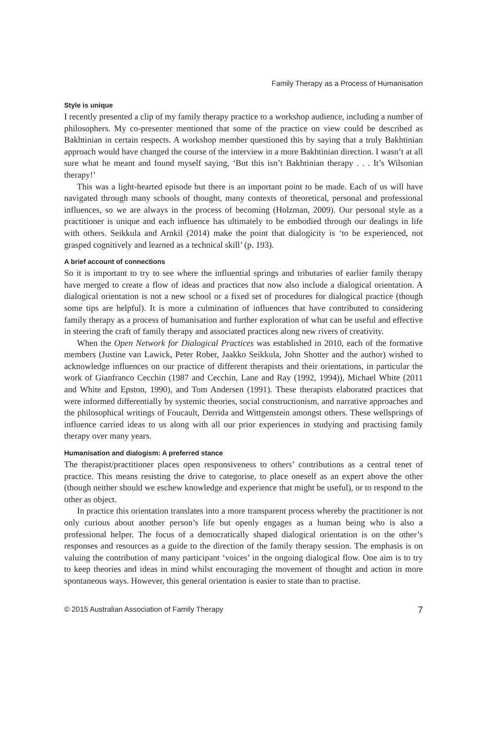Family Therapy as a Process of Humanisation
Style is unique
I recently presented a clip of my family therapy practice to a workshop audience, including a number of philosophers. My co-presenter mentioned that some of the practice on view could be described as Bakhtinian in certain respects. A workshop member questioned this by saying that a truly Bakhtinian approach would have changed the course of the interview in a more Bakhtinian direction. I wasn’t at all sure what he meant and found myself saying, ‘But this isn’t Bakhtinian therapy . . . It’s Wilsonian therapy!’
This was a light-hearted episode but there is an important point to be made. Each of us will have navigated through many schools of thought, many contexts of theoretical, personal and professional influences, so we are always in the process of becoming (Holzman, 2009). Our personal style as a practitioner is unique and each influence has ultimately to be embodied through our dealings in life with others. Seikkula and Arnkil (2014) make the point that dialogicity is ‘to be experienced, not grasped cognitively and learned as a technical skill’ (p. 193).
A brief account of connections
So it is important to try to see where the influential springs and tributaries of earlier family therapy have merged to create a flow of ideas and practices that now also include a dialogical orientation. A dialogical orientation is not a new school or a fixed set of procedures for dialogical practice (though some tips are helpful). It is more a culmination of influences that have contributed to considering family therapy as a process of humanisation and further exploration of what can be useful and effective in steering the craft of family therapy and associated practices along new rivers of creativity.
When the Open Network for Dialogical Practices was established in 2010, each of the formative members (Justine van Lawick, Peter Rober, Jaakko Seikkula, John Shotter and the author) wished to acknowledge influences on our practice of different therapists and their orientations, in particular the work of Gianfranco Cecchin (1987 and Cecchin, Lane and Ray (1992, 1994)), Michael White (2011 and White and Epston, 1990), and Tom Andersen (1991). These therapists elaborated practices that were informed differentially by systemic theories, social constructionism, and narrative approaches and the philosophical writings of Foucault, Derrida and Wittgenstein amongst others. These wellsprings of influence carried ideas to us along with all our prior experiences in studying and practising family therapy over many years.
Humanisation and dialogism: A preferred stance
The therapist/practitioner places open responsiveness to others’ contributions as a central tenet of practice. This means resisting the drive to categorise, to place oneself as an expert above the other (though neither should we eschew knowledge and experience that might be useful), or to respond to the other as object.
In practice this orientation translates into a more transparent process whereby the practitioner is not only curious about another person’s life but openly engages as a human being who is also a professional helper. The focus of a democratically shaped dialogical orientation is on the other’s responses and resources as a guide to the direction of the family therapy session. The emphasis is on valuing the contribution of many participant ‘voices’ in the ongoing dialogical flow. One aim is to try to keep theories and ideas in mind whilst encouraging the movement of thought and action in more spontaneous ways. However, this general orientation is easier to state than to practise.
© 2015 Australian Association of Family Therapy 7